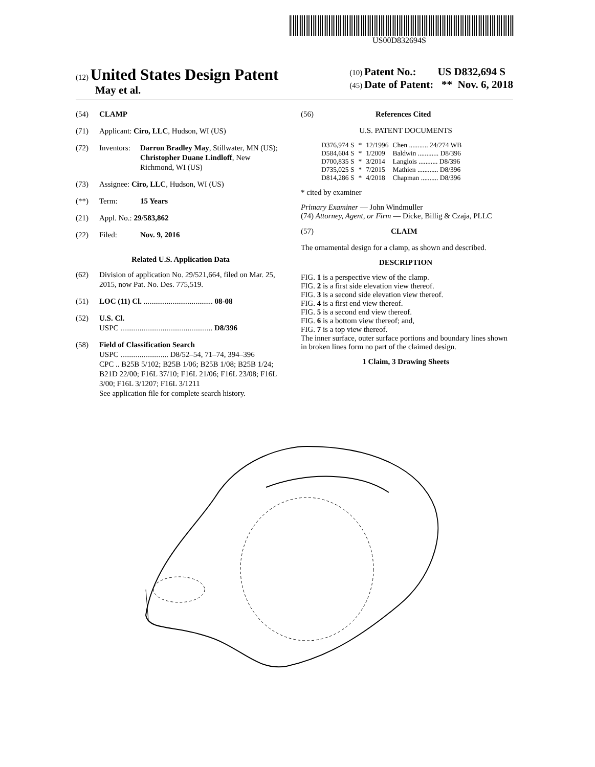US00D832694S
(12) United States Design Patent
May et al.
(10) Patent No.: US D832,694 S
(45) Date of Patent: ** Nov. 6, 2018
(54) CLAMP
(71) Applicant: Ciro, LLC, Hudson, WI (US)
(72) Inventors: Darron Bradley May, Stillwater, MN (US); Christopher Duane Lindloff, New Richmond, WI (US)
(73) Assignee: Ciro, LLC, Hudson, WI (US)
(**) Term: 15 Years
(21) Appl. No.: 29/583,862
(22) Filed: Nov. 9, 2016
Related U.S. Application Data
(62) Division of application No. 29/521,664, filed on Mar. 25, 2015, now Pat. No. Des. 775,519.
(51) LOC (11) Cl. .................................... 08-08
(52) U.S. Cl.
USPC ................................................ D8/396
(58) Field of Classification Search
USPC ......................... D8/52–54, 71–74, 394–396
CPC .. B25B 5/102; B25B 1/06; B25B 1/08; B25B 1/24; B21D 22/00; F16L 37/10; F16L 21/06; F16L 23/08; F16L 3/00; F16L 3/1207; F16L 3/1211
See application file for complete search history.
(56) References Cited
U.S. PATENT DOCUMENTS
| D376,974 S | * | 12/1996 | Chen ........... 24/274 WB |
| D584,604 S | * | 1/2009 | Baldwin ............ D8/396 |
| D700,835 S | * | 3/2014 | Langlois ........... D8/396 |
| D735,025 S | * | 7/2015 | Mathien ............ D8/396 |
| D814,286 S | * | 4/2018 | Chapman .......... D8/396 |
* cited by examiner
Primary Examiner — John Windmuller
(74) Attorney, Agent, or Firm — Dicke, Billig & Czaja, PLLC
(57) CLAIM
The ornamental design for a clamp, as shown and described.
DESCRIPTION
FIG. 1 is a perspective view of the clamp.
FIG. 2 is a first side elevation view thereof.
FIG. 3 is a second side elevation view thereof.
FIG. 4 is a first end view thereof.
FIG. 5 is a second end view thereof.
FIG. 6 is a bottom view thereof; and,
FIG. 7 is a top view thereof.
The inner surface, outer surface portions and boundary lines shown in broken lines form no part of the claimed design.
1 Claim, 3 Drawing Sheets